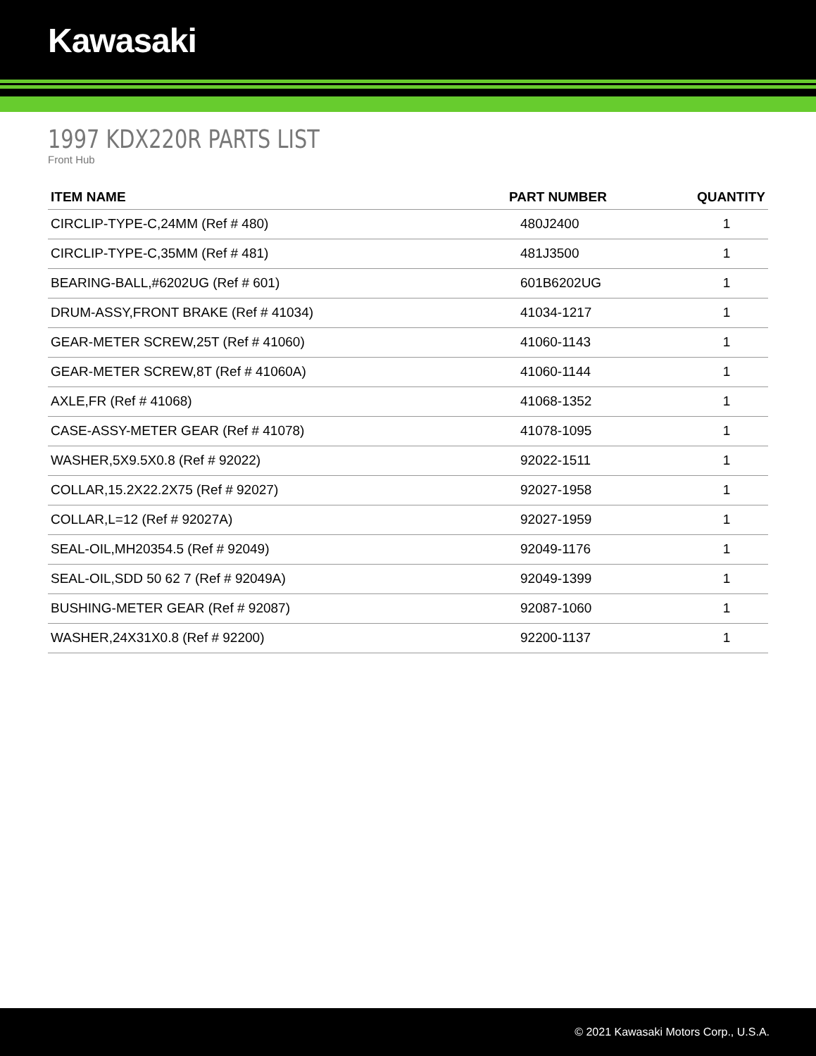Kawasaki
1997 KDX220R PARTS LIST
Front Hub
| ITEM NAME | PART NUMBER | QUANTITY |
| --- | --- | --- |
| CIRCLIP-TYPE-C,24MM (Ref # 480) | 480J2400 | 1 |
| CIRCLIP-TYPE-C,35MM (Ref # 481) | 481J3500 | 1 |
| BEARING-BALL,#6202UG (Ref # 601) | 601B6202UG | 1 |
| DRUM-ASSY,FRONT BRAKE (Ref # 41034) | 41034-1217 | 1 |
| GEAR-METER SCREW,25T (Ref # 41060) | 41060-1143 | 1 |
| GEAR-METER SCREW,8T (Ref # 41060A) | 41060-1144 | 1 |
| AXLE,FR (Ref # 41068) | 41068-1352 | 1 |
| CASE-ASSY-METER GEAR (Ref # 41078) | 41078-1095 | 1 |
| WASHER,5X9.5X0.8 (Ref # 92022) | 92022-1511 | 1 |
| COLLAR,15.2X22.2X75 (Ref # 92027) | 92027-1958 | 1 |
| COLLAR,L=12 (Ref # 92027A) | 92027-1959 | 1 |
| SEAL-OIL,MH20354.5 (Ref # 92049) | 92049-1176 | 1 |
| SEAL-OIL,SDD 50 62 7 (Ref # 92049A) | 92049-1399 | 1 |
| BUSHING-METER GEAR (Ref # 92087) | 92087-1060 | 1 |
| WASHER,24X31X0.8 (Ref # 92200) | 92200-1137 | 1 |
© 2021 Kawasaki Motors Corp., U.S.A.